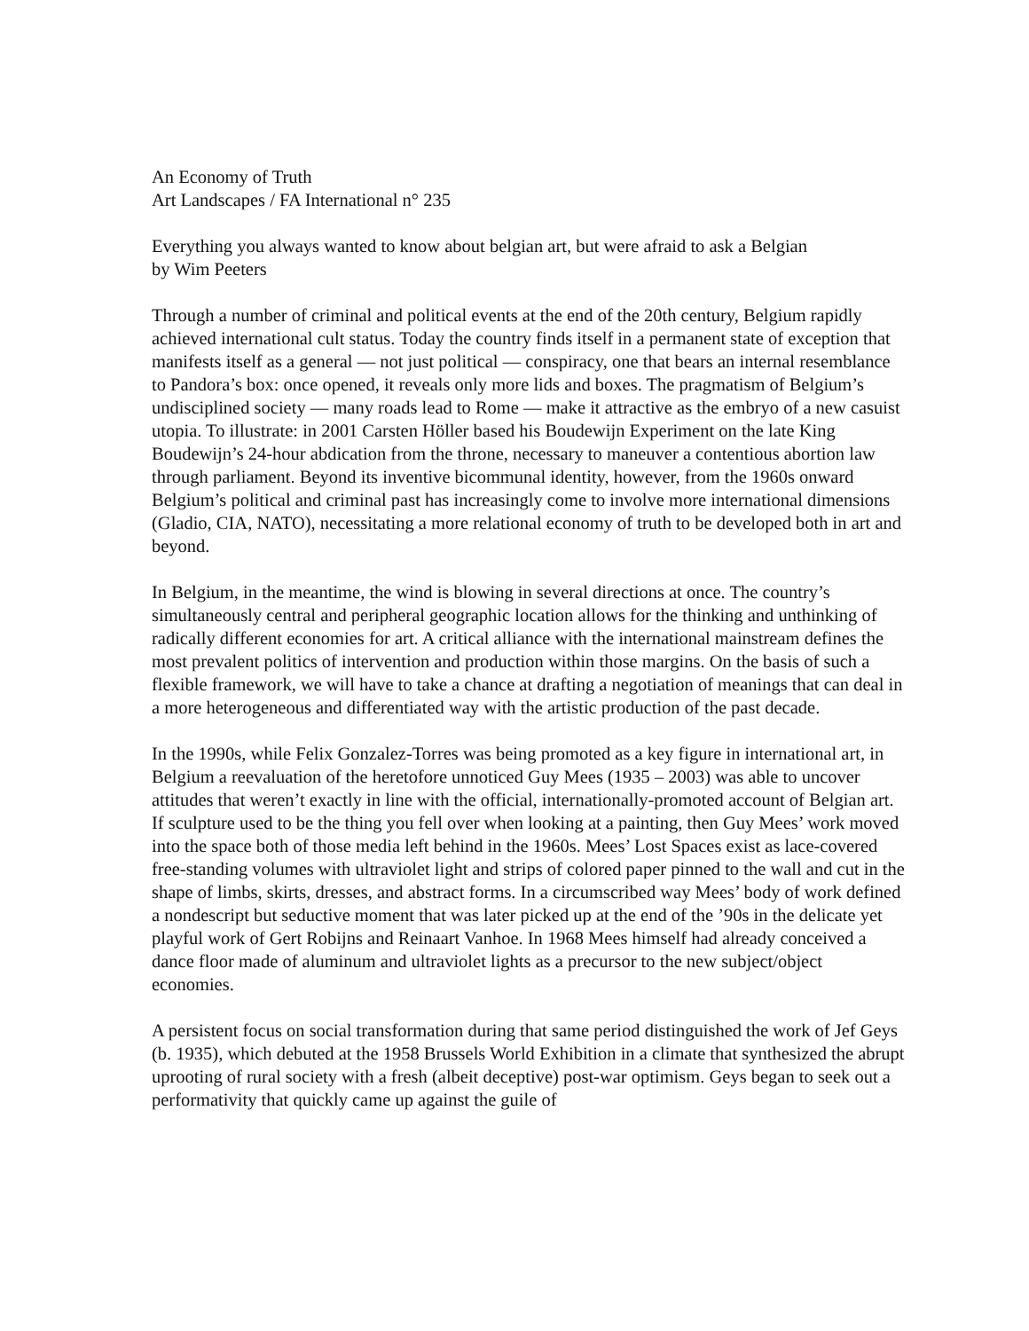An Economy of Truth
Art Landscapes / FA International n° 235
Everything you always wanted to know about belgian art, but were afraid to ask a Belgian
by Wim Peeters
Through a number of criminal and political events at the end of the 20th century, Belgium rapidly achieved international cult status. Today the country finds itself in a permanent state of exception that manifests itself as a general — not just political — conspiracy, one that bears an internal resemblance to Pandora’s box: once opened, it reveals only more lids and boxes. The pragmatism of Belgium’s undisciplined society — many roads lead to Rome — make it attractive as the embryo of a new casuist utopia. To illustrate: in 2001 Carsten Höller based his Boudewijn Experiment on the late King Boudewijn’s 24-hour abdication from the throne, necessary to maneuver a contentious abortion law through parliament. Beyond its inventive bicommunal identity, however, from the 1960s onward Belgium’s political and criminal past has increasingly come to involve more international dimensions (Gladio, CIA, NATO), necessitating a more relational economy of truth to be developed both in art and beyond.
In Belgium, in the meantime, the wind is blowing in several directions at once. The country’s simultaneously central and peripheral geographic location allows for the thinking and unthinking of radically different economies for art. A critical alliance with the international mainstream defines the most prevalent politics of intervention and production within those margins. On the basis of such a flexible framework, we will have to take a chance at drafting a negotiation of meanings that can deal in a more heterogeneous and differentiated way with the artistic production of the past decade.
In the 1990s, while Felix Gonzalez-Torres was being promoted as a key figure in international art, in Belgium a reevaluation of the heretofore unnoticed Guy Mees (1935 – 2003) was able to uncover attitudes that weren’t exactly in line with the official, internationally-promoted account of Belgian art. If sculpture used to be the thing you fell over when looking at a painting, then Guy Mees’ work moved into the space both of those media left behind in the 1960s. Mees’ Lost Spaces exist as lace-covered free-standing volumes with ultraviolet light and strips of colored paper pinned to the wall and cut in the shape of limbs, skirts, dresses, and abstract forms. In a circumscribed way Mees’ body of work defined a nondescript but seductive moment that was later picked up at the end of the ’90s in the delicate yet playful work of Gert Robijns and Reinaart Vanhoe. In 1968 Mees himself had already conceived a dance floor made of aluminum and ultraviolet lights as a precursor to the new subject/object economies.
A persistent focus on social transformation during that same period distinguished the work of Jef Geys (b. 1935), which debuted at the 1958 Brussels World Exhibition in a climate that synthesized the abrupt uprooting of rural society with a fresh (albeit deceptive) post-war optimism. Geys began to seek out a performativity that quickly came up against the guile of